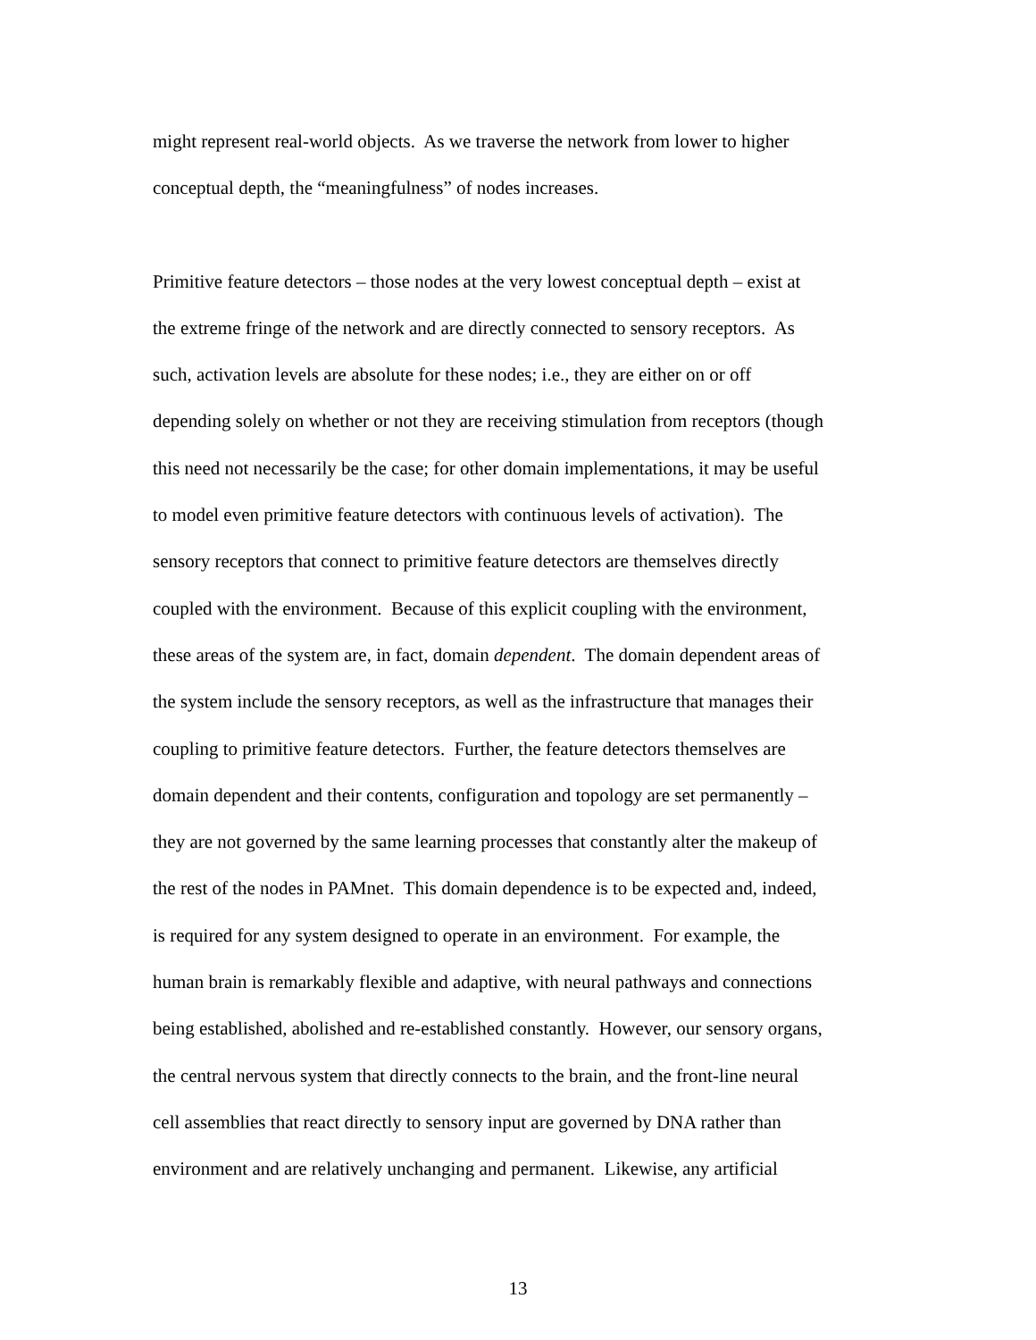might represent real-world objects. As we traverse the network from lower to higher
conceptual depth, the “meaningfulness” of nodes increases.
Primitive feature detectors – those nodes at the very lowest conceptual depth – exist at
the extreme fringe of the network and are directly connected to sensory receptors. As
such, activation levels are absolute for these nodes; i.e., they are either on or off
depending solely on whether or not they are receiving stimulation from receptors (though
this need not necessarily be the case; for other domain implementations, it may be useful
to model even primitive feature detectors with continuous levels of activation). The
sensory receptors that connect to primitive feature detectors are themselves directly
coupled with the environment. Because of this explicit coupling with the environment,
these areas of the system are, in fact, domain dependent. The domain dependent areas of
the system include the sensory receptors, as well as the infrastructure that manages their
coupling to primitive feature detectors. Further, the feature detectors themselves are
domain dependent and their contents, configuration and topology are set permanently –
they are not governed by the same learning processes that constantly alter the makeup of
the rest of the nodes in PAMnet. This domain dependence is to be expected and, indeed,
is required for any system designed to operate in an environment. For example, the
human brain is remarkably flexible and adaptive, with neural pathways and connections
being established, abolished and re-established constantly. However, our sensory organs,
the central nervous system that directly connects to the brain, and the front-line neural
cell assemblies that react directly to sensory input are governed by DNA rather than
environment and are relatively unchanging and permanent. Likewise, any artificial
13